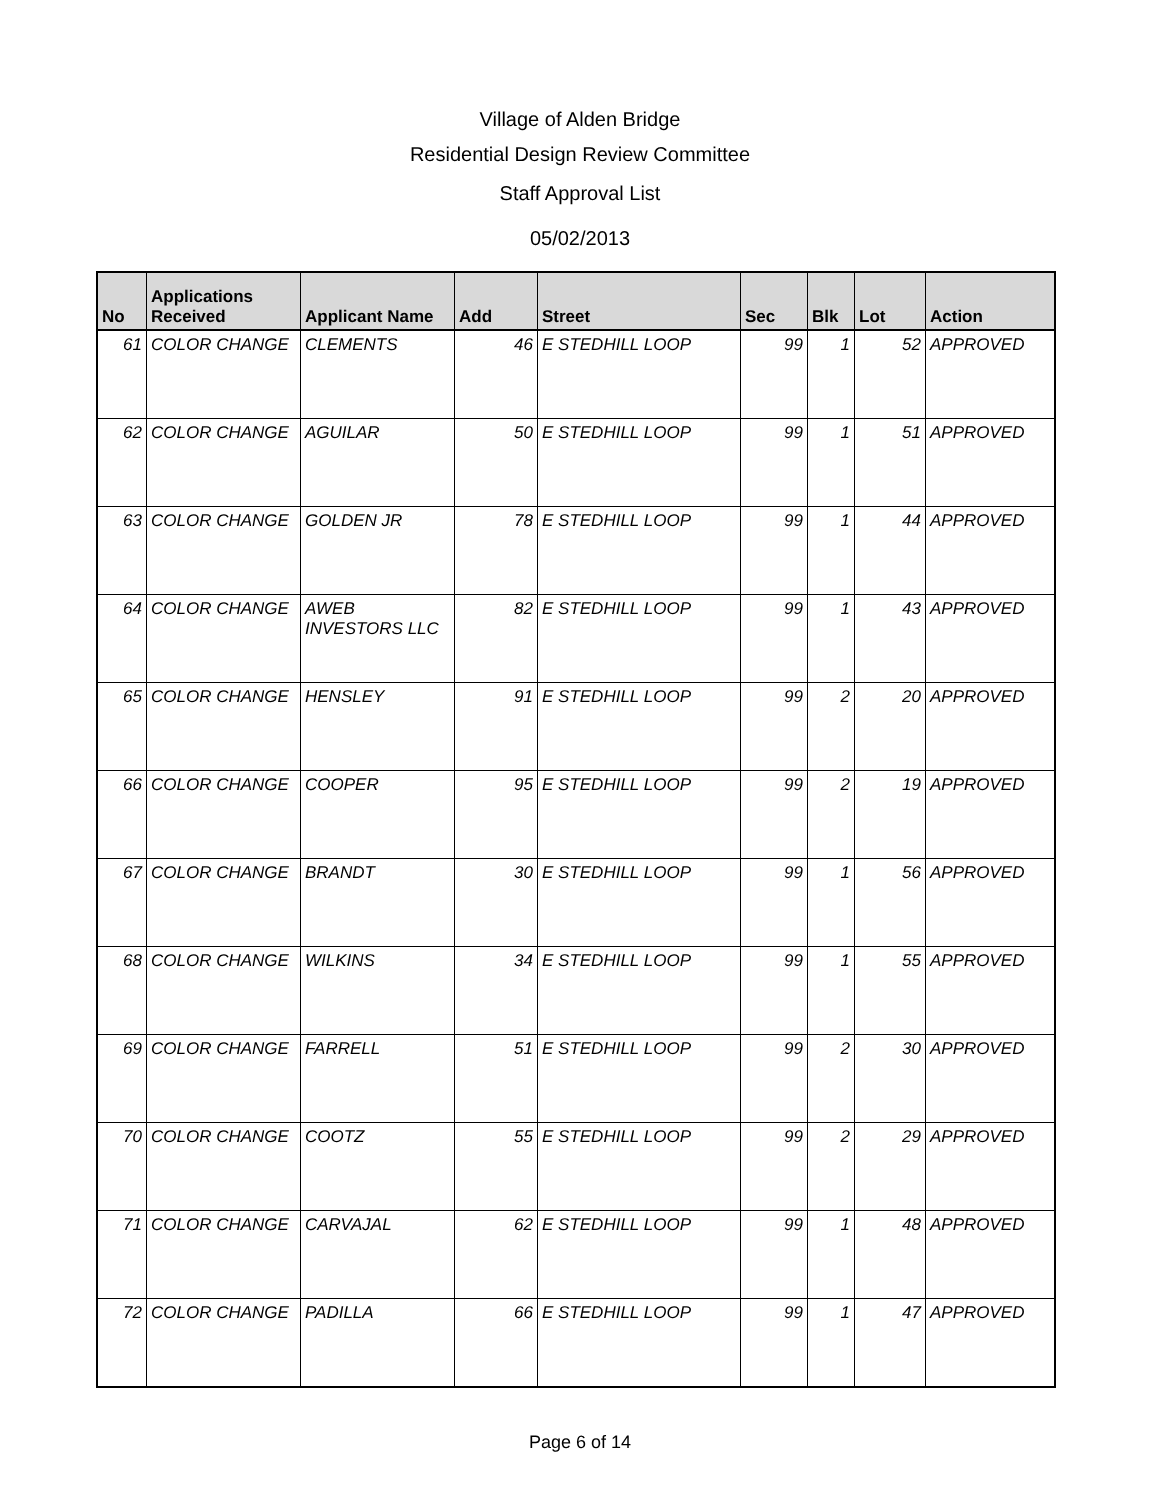Village of Alden Bridge
Residential Design Review Committee
Staff Approval List
05/02/2013
| No | Applications Received | Applicant Name | Add | Street | Sec | Blk | Lot | Action |
| --- | --- | --- | --- | --- | --- | --- | --- | --- |
| 61 | COLOR CHANGE | CLEMENTS | 46 | E STEDHILL LOOP | 99 | 1 | 52 | APPROVED |
| 62 | COLOR CHANGE | AGUILAR | 50 | E STEDHILL LOOP | 99 | 1 | 51 | APPROVED |
| 63 | COLOR CHANGE | GOLDEN JR | 78 | E STEDHILL LOOP | 99 | 1 | 44 | APPROVED |
| 64 | COLOR CHANGE | AWEB INVESTORS LLC | 82 | E STEDHILL LOOP | 99 | 1 | 43 | APPROVED |
| 65 | COLOR CHANGE | HENSLEY | 91 | E STEDHILL LOOP | 99 | 2 | 20 | APPROVED |
| 66 | COLOR CHANGE | COOPER | 95 | E STEDHILL LOOP | 99 | 2 | 19 | APPROVED |
| 67 | COLOR CHANGE | BRANDT | 30 | E STEDHILL LOOP | 99 | 1 | 56 | APPROVED |
| 68 | COLOR CHANGE | WILKINS | 34 | E STEDHILL LOOP | 99 | 1 | 55 | APPROVED |
| 69 | COLOR CHANGE | FARRELL | 51 | E STEDHILL LOOP | 99 | 2 | 30 | APPROVED |
| 70 | COLOR CHANGE | COOTZ | 55 | E STEDHILL LOOP | 99 | 2 | 29 | APPROVED |
| 71 | COLOR CHANGE | CARVAJAL | 62 | E STEDHILL LOOP | 99 | 1 | 48 | APPROVED |
| 72 | COLOR CHANGE | PADILLA | 66 | E STEDHILL LOOP | 99 | 1 | 47 | APPROVED |
Page 6 of 14